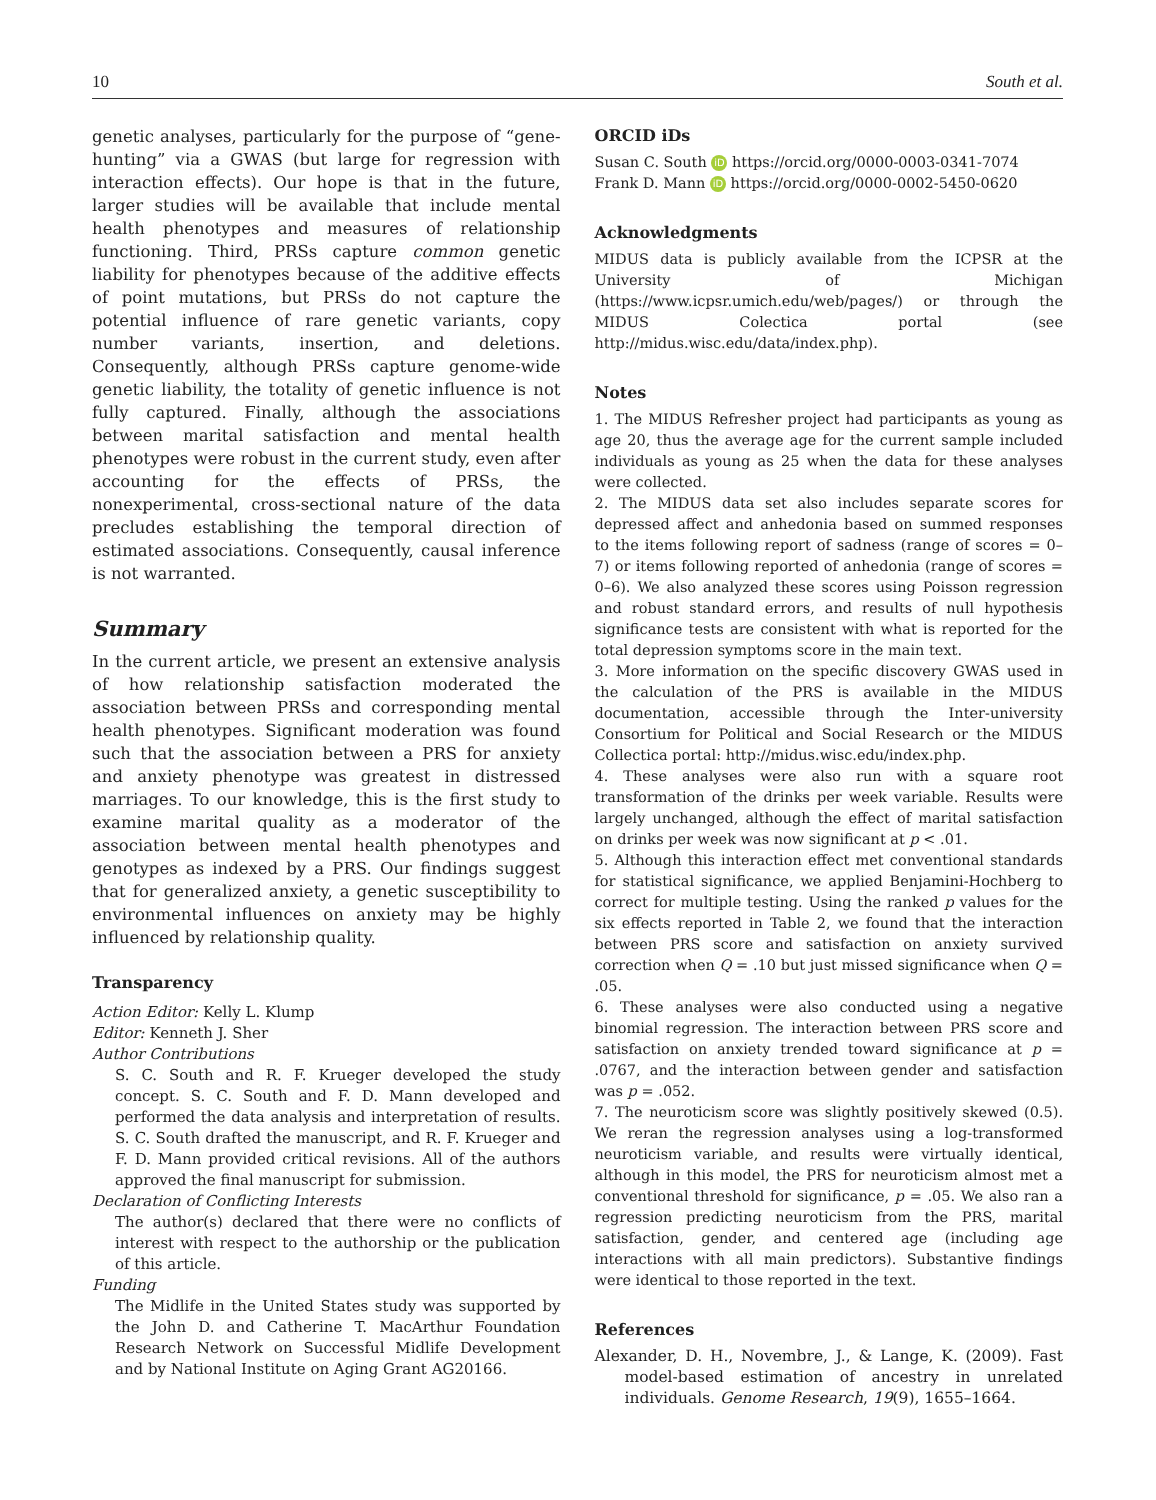10 South et al.
genetic analyses, particularly for the purpose of “gene-hunting” via a GWAS (but large for regression with interaction effects). Our hope is that in the future, larger studies will be available that include mental health phenotypes and measures of relationship functioning. Third, PRSs capture common genetic liability for phenotypes because of the additive effects of point mutations, but PRSs do not capture the potential influence of rare genetic variants, copy number variants, insertion, and deletions. Consequently, although PRSs capture genome-wide genetic liability, the totality of genetic influence is not fully captured. Finally, although the associations between marital satisfaction and mental health phenotypes were robust in the current study, even after accounting for the effects of PRSs, the nonexperimental, cross-sectional nature of the data precludes establishing the temporal direction of estimated associations. Consequently, causal inference is not warranted.
Summary
In the current article, we present an extensive analysis of how relationship satisfaction moderated the association between PRSs and corresponding mental health phenotypes. Significant moderation was found such that the association between a PRS for anxiety and anxiety phenotype was greatest in distressed marriages. To our knowledge, this is the first study to examine marital quality as a moderator of the association between mental health phenotypes and genotypes as indexed by a PRS. Our findings suggest that for generalized anxiety, a genetic susceptibility to environmental influences on anxiety may be highly influenced by relationship quality.
Transparency
Action Editor: Kelly L. Klump
Editor: Kenneth J. Sher
Author Contributions
S. C. South and R. F. Krueger developed the study concept. S. C. South and F. D. Mann developed and performed the data analysis and interpretation of results. S. C. South drafted the manuscript, and R. F. Krueger and F. D. Mann provided critical revisions. All of the authors approved the final manuscript for submission.
Declaration of Conflicting Interests
The author(s) declared that there were no conflicts of interest with respect to the authorship or the publication of this article.
Funding
The Midlife in the United States study was supported by the John D. and Catherine T. MacArthur Foundation Research Network on Successful Midlife Development and by National Institute on Aging Grant AG20166.
ORCID iDs
Susan C. South iD https://orcid.org/0000-0003-0341-7074
Frank D. Mann iD https://orcid.org/0000-0002-5450-0620
Acknowledgments
MIDUS data is publicly available from the ICPSR at the University of Michigan (https://www.icpsr.umich.edu/web/pages/) or through the MIDUS Colectica portal (see http://midus.wisc.edu/data/index.php).
Notes
1. The MIDUS Refresher project had participants as young as age 20, thus the average age for the current sample included individuals as young as 25 when the data for these analyses were collected.
2. The MIDUS data set also includes separate scores for depressed affect and anhedonia based on summed responses to the items following report of sadness (range of scores = 0–7) or items following reported of anhedonia (range of scores = 0–6). We also analyzed these scores using Poisson regression and robust standard errors, and results of null hypothesis significance tests are consistent with what is reported for the total depression symptoms score in the main text.
3. More information on the specific discovery GWAS used in the calculation of the PRS is available in the MIDUS documentation, accessible through the Inter-university Consortium for Political and Social Research or the MIDUS Collectica portal: http://midus.wisc.edu/index.php.
4. These analyses were also run with a square root transformation of the drinks per week variable. Results were largely unchanged, although the effect of marital satisfaction on drinks per week was now significant at p < .01.
5. Although this interaction effect met conventional standards for statistical significance, we applied Benjamini-Hochberg to correct for multiple testing. Using the ranked p values for the six effects reported in Table 2, we found that the interaction between PRS score and satisfaction on anxiety survived correction when Q = .10 but just missed significance when Q = .05.
6. These analyses were also conducted using a negative binomial regression. The interaction between PRS score and satisfaction on anxiety trended toward significance at p = .0767, and the interaction between gender and satisfaction was p = .052.
7. The neuroticism score was slightly positively skewed (0.5). We reran the regression analyses using a log-transformed neuroticism variable, and results were virtually identical, although in this model, the PRS for neuroticism almost met a conventional threshold for significance, p = .05. We also ran a regression predicting neuroticism from the PRS, marital satisfaction, gender, and centered age (including age interactions with all main predictors). Substantive findings were identical to those reported in the text.
References
Alexander, D. H., Novembre, J., & Lange, K. (2009). Fast model-based estimation of ancestry in unrelated individuals. Genome Research, 19(9), 1655–1664.